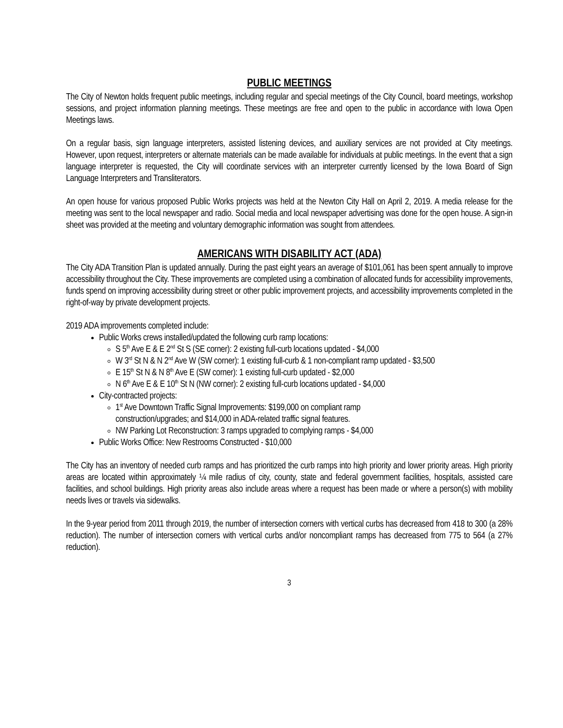PUBLIC MEETINGS
The City of Newton holds frequent public meetings, including regular and special meetings of the City Council, board meetings, workshop sessions, and project information planning meetings. These meetings are free and open to the public in accordance with Iowa Open Meetings laws.
On a regular basis, sign language interpreters, assisted listening devices, and auxiliary services are not provided at City meetings. However, upon request, interpreters or alternate materials can be made available for individuals at public meetings. In the event that a sign language interpreter is requested, the City will coordinate services with an interpreter currently licensed by the Iowa Board of Sign Language Interpreters and Transliterators.
An open house for various proposed Public Works projects was held at the Newton City Hall on April 2, 2019. A media release for the meeting was sent to the local newspaper and radio. Social media and local newspaper advertising was done for the open house. A sign-in sheet was provided at the meeting and voluntary demographic information was sought from attendees.
AMERICANS WITH DISABILITY ACT (ADA)
The City ADA Transition Plan is updated annually. During the past eight years an average of $101,061 has been spent annually to improve accessibility throughout the City. These improvements are completed using a combination of allocated funds for accessibility improvements, funds spend on improving accessibility during street or other public improvement projects, and accessibility improvements completed in the right-of-way by private development projects.
2019 ADA improvements completed include:
Public Works crews installed/updated the following curb ramp locations:
S 5<sup>th</sup> Ave E & E 2<sup>nd</sup> St S (SE corner): 2 existing full-curb locations updated - $4,000
W 3<sup>rd</sup> St N & N 2<sup>nd</sup> Ave W (SW corner): 1 existing full-curb & 1 non-compliant ramp updated - $3,500
E 15<sup>th</sup> St N & N 8<sup>th</sup> Ave E (SW corner): 1 existing full-curb updated - $2,000
N 6<sup>th</sup> Ave E & E 10<sup>th</sup> St N (NW corner): 2 existing full-curb locations updated - $4,000
City-contracted projects:
1<sup>st</sup> Ave Downtown Traffic Signal Improvements: $199,000 on compliant ramp
construction/upgrades; and $14,000 in ADA-related traffic signal features.
NW Parking Lot Reconstruction: 3 ramps upgraded to complying ramps - $4,000
Public Works Office: New Restrooms Constructed - $10,000
The City has an inventory of needed curb ramps and has prioritized the curb ramps into high priority and lower priority areas. High priority areas are located within approximately ¼ mile radius of city, county, state and federal government facilities, hospitals, assisted care facilities, and school buildings. High priority areas also include areas where a request has been made or where a person(s) with mobility needs lives or travels via sidewalks.
In the 9-year period from 2011 through 2019, the number of intersection corners with vertical curbs has decreased from 418 to 300 (a 28% reduction). The number of intersection corners with vertical curbs and/or noncompliant ramps has decreased from 775 to 564 (a 27% reduction).
3